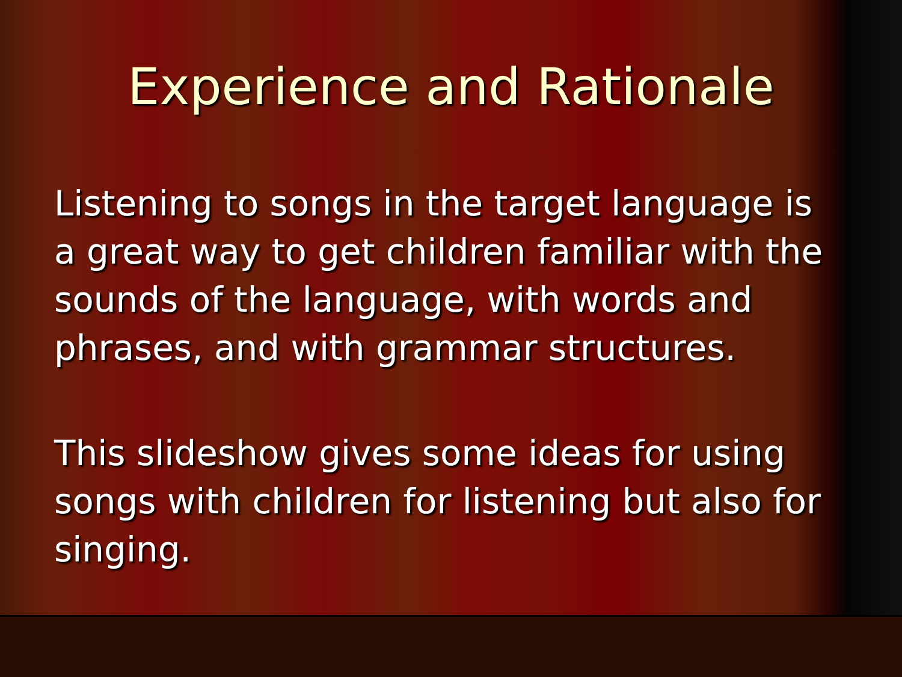Experience and Rationale
Listening to songs in the target language is a great way to get children familiar with the sounds of the language, with words and phrases, and with grammar structures.
This slideshow gives some ideas for using songs with children for listening but also for singing.